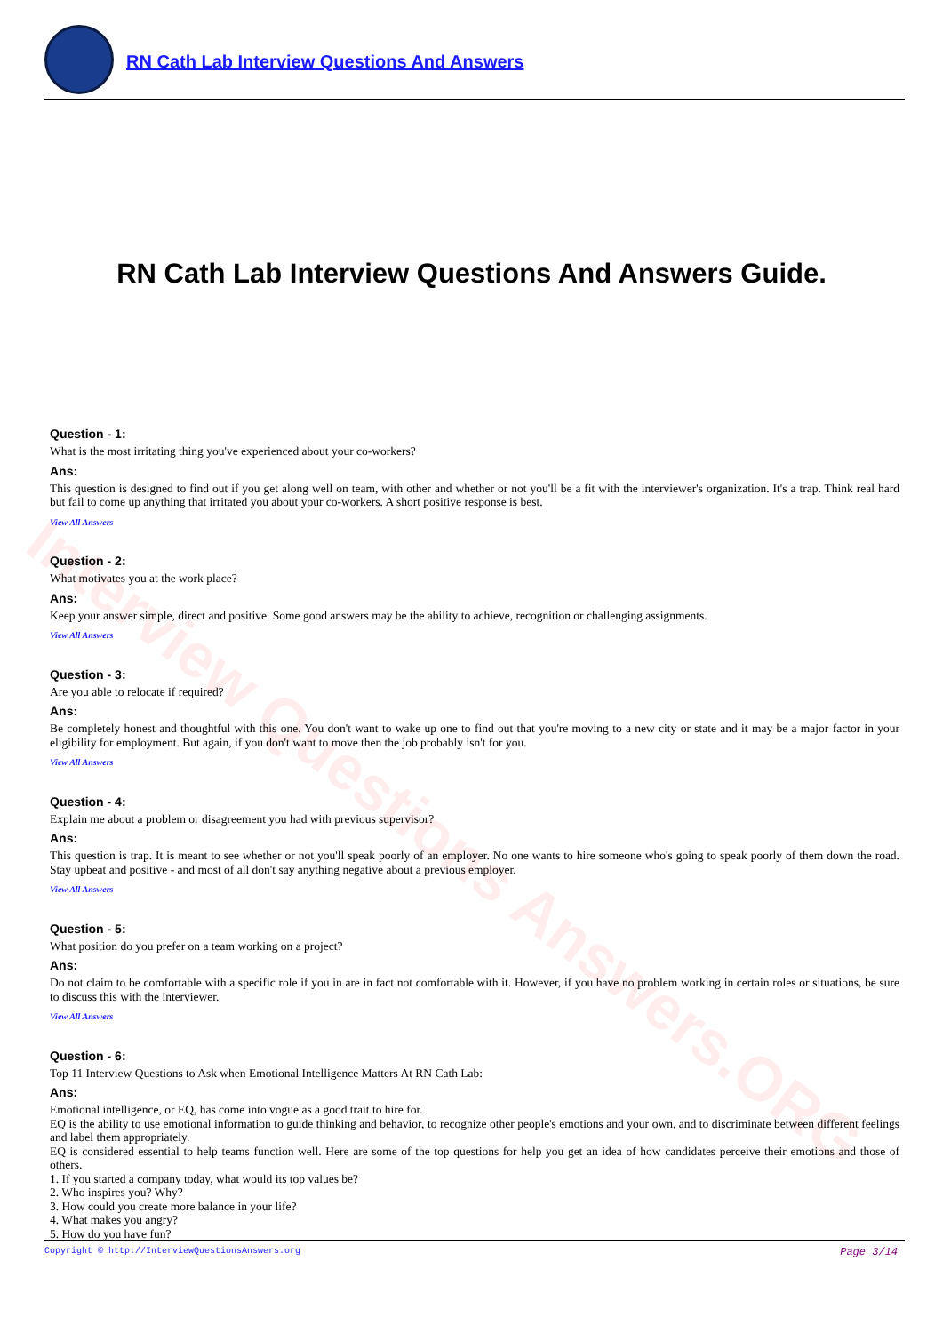Interview Questions Answers.ORG
RN Cath Lab Interview Questions And Answers
RN Cath Lab Interview Questions And Answers Guide.
Question - 1:
What is the most irritating thing you've experienced about your co-workers?
Ans:
This question is designed to find out if you get along well on team, with other and whether or not you'll be a fit with the interviewer's organization. It's a trap. Think real hard but fail to come up anything that irritated you about your co-workers. A short positive response is best.
View All Answers
Question - 2:
What motivates you at the work place?
Ans:
Keep your answer simple, direct and positive. Some good answers may be the ability to achieve, recognition or challenging assignments.
View All Answers
Question - 3:
Are you able to relocate if required?
Ans:
Be completely honest and thoughtful with this one. You don't want to wake up one to find out that you're moving to a new city or state and it may be a major factor in your eligibility for employment. But again, if you don't want to move then the job probably isn't for you.
View All Answers
Question - 4:
Explain me about a problem or disagreement you had with previous supervisor?
Ans:
This question is trap. It is meant to see whether or not you'll speak poorly of an employer. No one wants to hire someone who's going to speak poorly of them down the road. Stay upbeat and positive - and most of all don't say anything negative about a previous employer.
View All Answers
Question - 5:
What position do you prefer on a team working on a project?
Ans:
Do not claim to be comfortable with a specific role if you in are in fact not comfortable with it. However, if you have no problem working in certain roles or situations, be sure to discuss this with the interviewer.
View All Answers
Question - 6:
Top 11 Interview Questions to Ask when Emotional Intelligence Matters At RN Cath Lab:
Ans:
Emotional intelligence, or EQ, has come into vogue as a good trait to hire for.
EQ is the ability to use emotional information to guide thinking and behavior, to recognize other people's emotions and your own, and to discriminate between different feelings and label them appropriately.
EQ is considered essential to help teams function well. Here are some of the top questions for help you get an idea of how candidates perceive their emotions and those of others.
1. If you started a company today, what would its top values be?
2. Who inspires you? Why?
3. How could you create more balance in your life?
4. What makes you angry?
5. How do you have fun?
Copyright © http://InterviewQuestionsAnswers.org Page 3/14